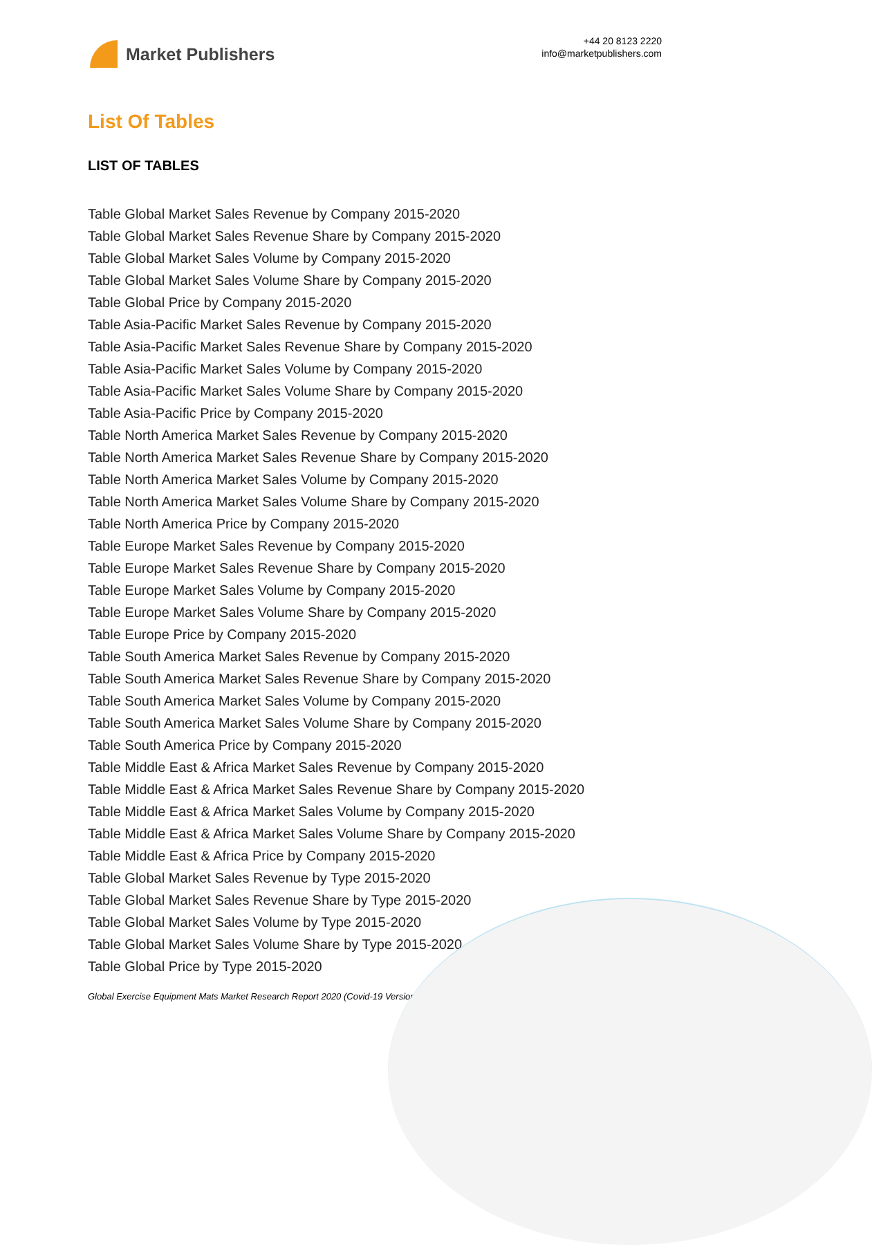Market Publishers
+44 20 8123 2220
info@marketpublishers.com
List Of Tables
LIST OF TABLES
Table Global Market Sales Revenue by Company 2015-2020
Table Global Market Sales Revenue Share by Company 2015-2020
Table Global Market Sales Volume by Company 2015-2020
Table Global Market Sales Volume Share by Company 2015-2020
Table Global Price by Company 2015-2020
Table Asia-Pacific Market Sales Revenue by Company 2015-2020
Table Asia-Pacific Market Sales Revenue Share by Company 2015-2020
Table Asia-Pacific Market Sales Volume by Company 2015-2020
Table Asia-Pacific Market Sales Volume Share by Company 2015-2020
Table Asia-Pacific Price by Company 2015-2020
Table North America Market Sales Revenue by Company 2015-2020
Table North America Market Sales Revenue Share by Company 2015-2020
Table North America Market Sales Volume by Company 2015-2020
Table North America Market Sales Volume Share by Company 2015-2020
Table North America Price by Company 2015-2020
Table Europe Market Sales Revenue by Company 2015-2020
Table Europe Market Sales Revenue Share by Company 2015-2020
Table Europe Market Sales Volume by Company 2015-2020
Table Europe Market Sales Volume Share by Company 2015-2020
Table Europe Price by Company 2015-2020
Table South America Market Sales Revenue by Company 2015-2020
Table South America Market Sales Revenue Share by Company 2015-2020
Table South America Market Sales Volume by Company 2015-2020
Table South America Market Sales Volume Share by Company 2015-2020
Table South America Price by Company 2015-2020
Table Middle East & Africa Market Sales Revenue by Company 2015-2020
Table Middle East & Africa Market Sales Revenue Share by Company 2015-2020
Table Middle East & Africa Market Sales Volume by Company 2015-2020
Table Middle East & Africa Market Sales Volume Share by Company 2015-2020
Table Middle East & Africa Price by Company 2015-2020
Table Global Market Sales Revenue by Type 2015-2020
Table Global Market Sales Revenue Share by Type 2015-2020
Table Global Market Sales Volume by Type 2015-2020
Table Global Market Sales Volume Share by Type 2015-2020
Table Global Price by Type 2015-2020
Global Exercise Equipment Mats Market Research Report 2020 (Covid-19 Version)